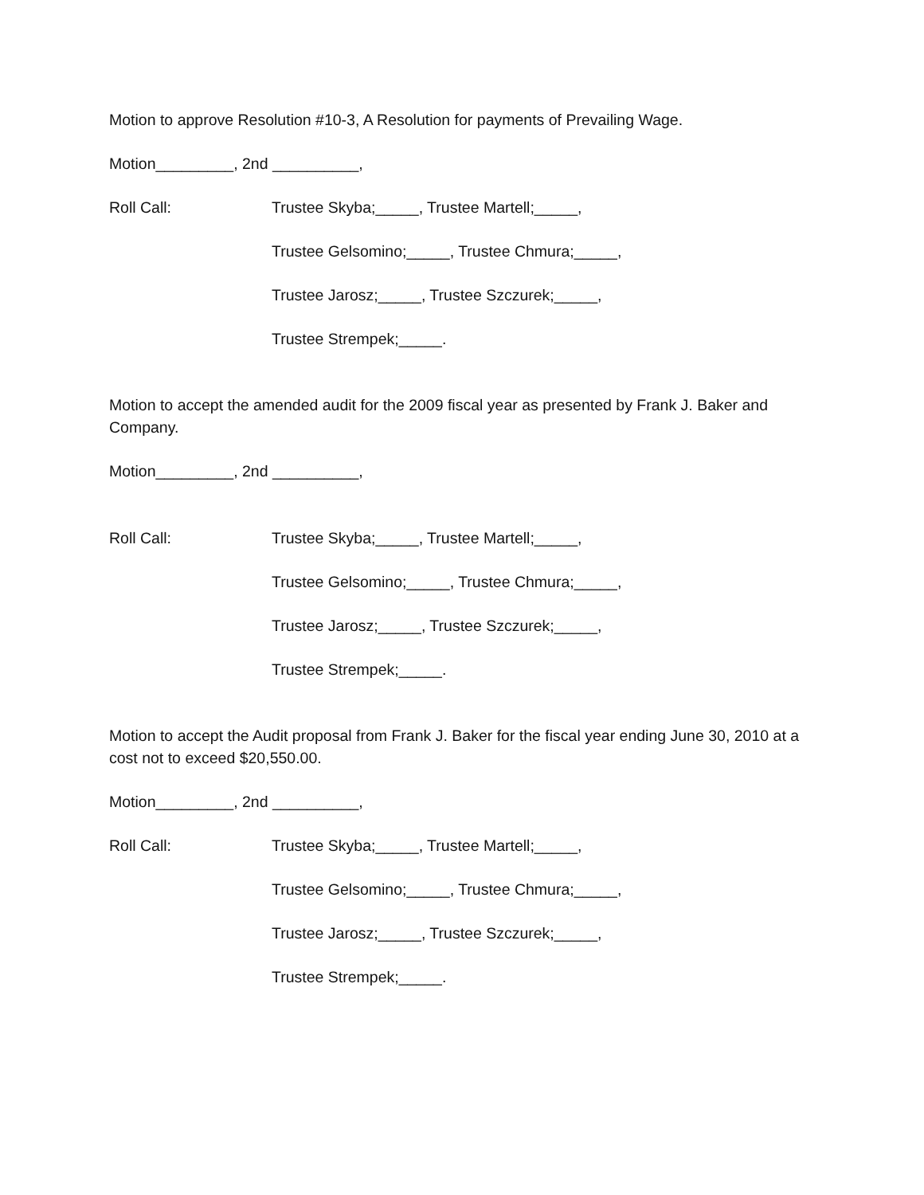Motion to approve Resolution #10-3, A Resolution for payments of Prevailing Wage.
Motion_________, 2nd __________,
Roll Call: Trustee Skyba;_____, Trustee Martell;_____,
Trustee Gelsomino;_____, Trustee Chmura;_____,
Trustee Jarosz;_____, Trustee Szczurek;_____,
Trustee Strempek;_____.
Motion to accept the amended audit for the 2009 fiscal year as presented by Frank J. Baker and Company.
Motion_________, 2nd __________,
Roll Call: Trustee Skyba;_____, Trustee Martell;_____,
Trustee Gelsomino;_____, Trustee Chmura;_____,
Trustee Jarosz;_____, Trustee Szczurek;_____,
Trustee Strempek;_____.
Motion to accept the Audit proposal from Frank J. Baker for the fiscal year ending June 30, 2010 at a cost not to exceed $20,550.00.
Motion_________, 2nd __________,
Roll Call: Trustee Skyba;_____, Trustee Martell;_____,
Trustee Gelsomino;_____, Trustee Chmura;_____,
Trustee Jarosz;_____, Trustee Szczurek;_____,
Trustee Strempek;_____.